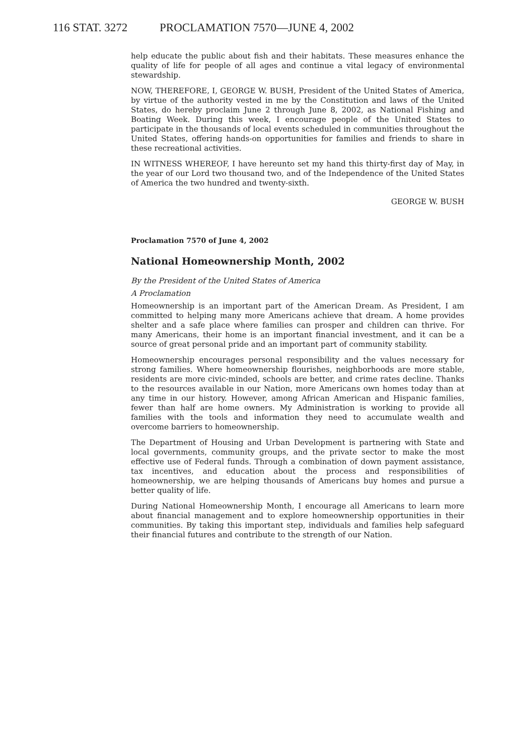116 STAT. 3272 PROCLAMATION 7570—JUNE 4, 2002
help educate the public about fish and their habitats. These measures enhance the quality of life for people of all ages and continue a vital legacy of environmental stewardship.
NOW, THEREFORE, I, GEORGE W. BUSH, President of the United States of America, by virtue of the authority vested in me by the Constitution and laws of the United States, do hereby proclaim June 2 through June 8, 2002, as National Fishing and Boating Week. During this week, I encourage people of the United States to participate in the thousands of local events scheduled in communities throughout the United States, offering hands-on opportunities for families and friends to share in these recreational activities.
IN WITNESS WHEREOF, I have hereunto set my hand this thirty-first day of May, in the year of our Lord two thousand two, and of the Independence of the United States of America the two hundred and twenty-sixth.
GEORGE W. BUSH
Proclamation 7570 of June 4, 2002
National Homeownership Month, 2002
By the President of the United States of America
A Proclamation
Homeownership is an important part of the American Dream. As President, I am committed to helping many more Americans achieve that dream. A home provides shelter and a safe place where families can prosper and children can thrive. For many Americans, their home is an important financial investment, and it can be a source of great personal pride and an important part of community stability.
Homeownership encourages personal responsibility and the values necessary for strong families. Where homeownership flourishes, neighborhoods are more stable, residents are more civic-minded, schools are better, and crime rates decline. Thanks to the resources available in our Nation, more Americans own homes today than at any time in our history. However, among African American and Hispanic families, fewer than half are home owners. My Administration is working to provide all families with the tools and information they need to accumulate wealth and overcome barriers to homeownership.
The Department of Housing and Urban Development is partnering with State and local governments, community groups, and the private sector to make the most effective use of Federal funds. Through a combination of down payment assistance, tax incentives, and education about the process and responsibilities of homeownership, we are helping thousands of Americans buy homes and pursue a better quality of life.
During National Homeownership Month, I encourage all Americans to learn more about financial management and to explore homeownership opportunities in their communities. By taking this important step, individuals and families help safeguard their financial futures and contribute to the strength of our Nation.